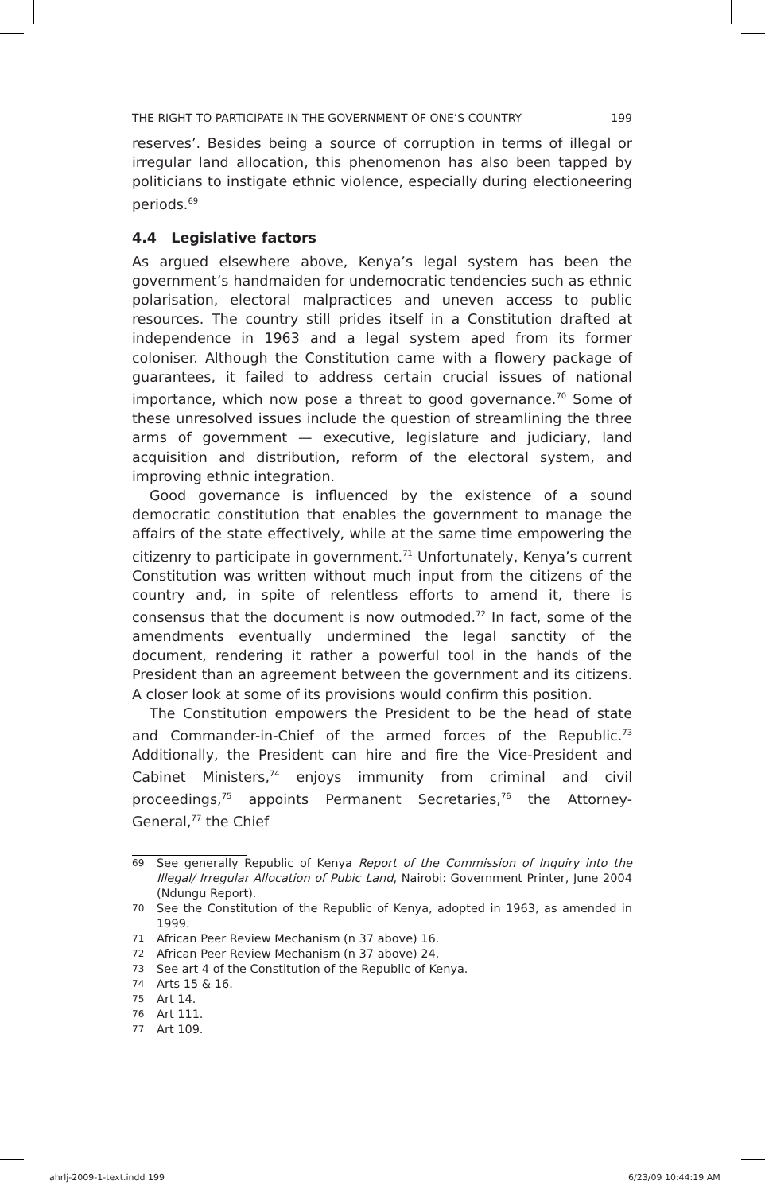THE RIGHT TO PARTICIPATE IN THE GOVERNMENT OF ONE’S COUNTRY 199
reserves’. Besides being a source of corruption in terms of illegal or irregular land allocation, this phenomenon has also been tapped by politicians to instigate ethnic violence, especially during electioneering periods.<sup>69</sup>
4.4 Legislative factors
As argued elsewhere above, Kenya’s legal system has been the government’s handmaiden for undemocratic tendencies such as ethnic polarisation, electoral malpractices and uneven access to public resources. The country still prides itself in a Constitution drafted at independence in 1963 and a legal system aped from its former coloniser. Although the Constitution came with a flowery package of guarantees, it failed to address certain crucial issues of national importance, which now pose a threat to good governance.<sup>70</sup> Some of these unresolved issues include the question of streamlining the three arms of government — executive, legislature and judiciary, land acquisition and distribution, reform of the electoral system, and improving ethnic integration.
Good governance is influenced by the existence of a sound democratic constitution that enables the government to manage the affairs of the state effectively, while at the same time empowering the citizenry to participate in government.<sup>71</sup> Unfortunately, Kenya’s current Constitution was written without much input from the citizens of the country and, in spite of relentless efforts to amend it, there is consensus that the document is now outmoded.<sup>72</sup> In fact, some of the amendments eventually undermined the legal sanctity of the document, rendering it rather a powerful tool in the hands of the President than an agreement between the government and its citizens. A closer look at some of its provisions would confirm this position.
The Constitution empowers the President to be the head of state and Commander-in-Chief of the armed forces of the Republic.<sup>73</sup> Additionally, the President can hire and fire the Vice-President and Cabinet Ministers,<sup>74</sup> enjoys immunity from criminal and civil proceedings,<sup>75</sup> appoints Permanent Secretaries,<sup>76</sup> the Attorney-General,<sup>77</sup> the Chief
69 See generally Republic of Kenya Report of the Commission of Inquiry into the Illegal/ Irregular Allocation of Pubic Land, Nairobi: Government Printer, June 2004 (Ndungu Report).
70 See the Constitution of the Republic of Kenya, adopted in 1963, as amended in 1999.
71 African Peer Review Mechanism (n 37 above) 16.
72 African Peer Review Mechanism (n 37 above) 24.
73 See art 4 of the Constitution of the Republic of Kenya.
74 Arts 15 & 16.
75 Art 14.
76 Art 111.
77 Art 109.
ahrlj-2009-1-text.indd 199 6/23/09 10:44:19 AM